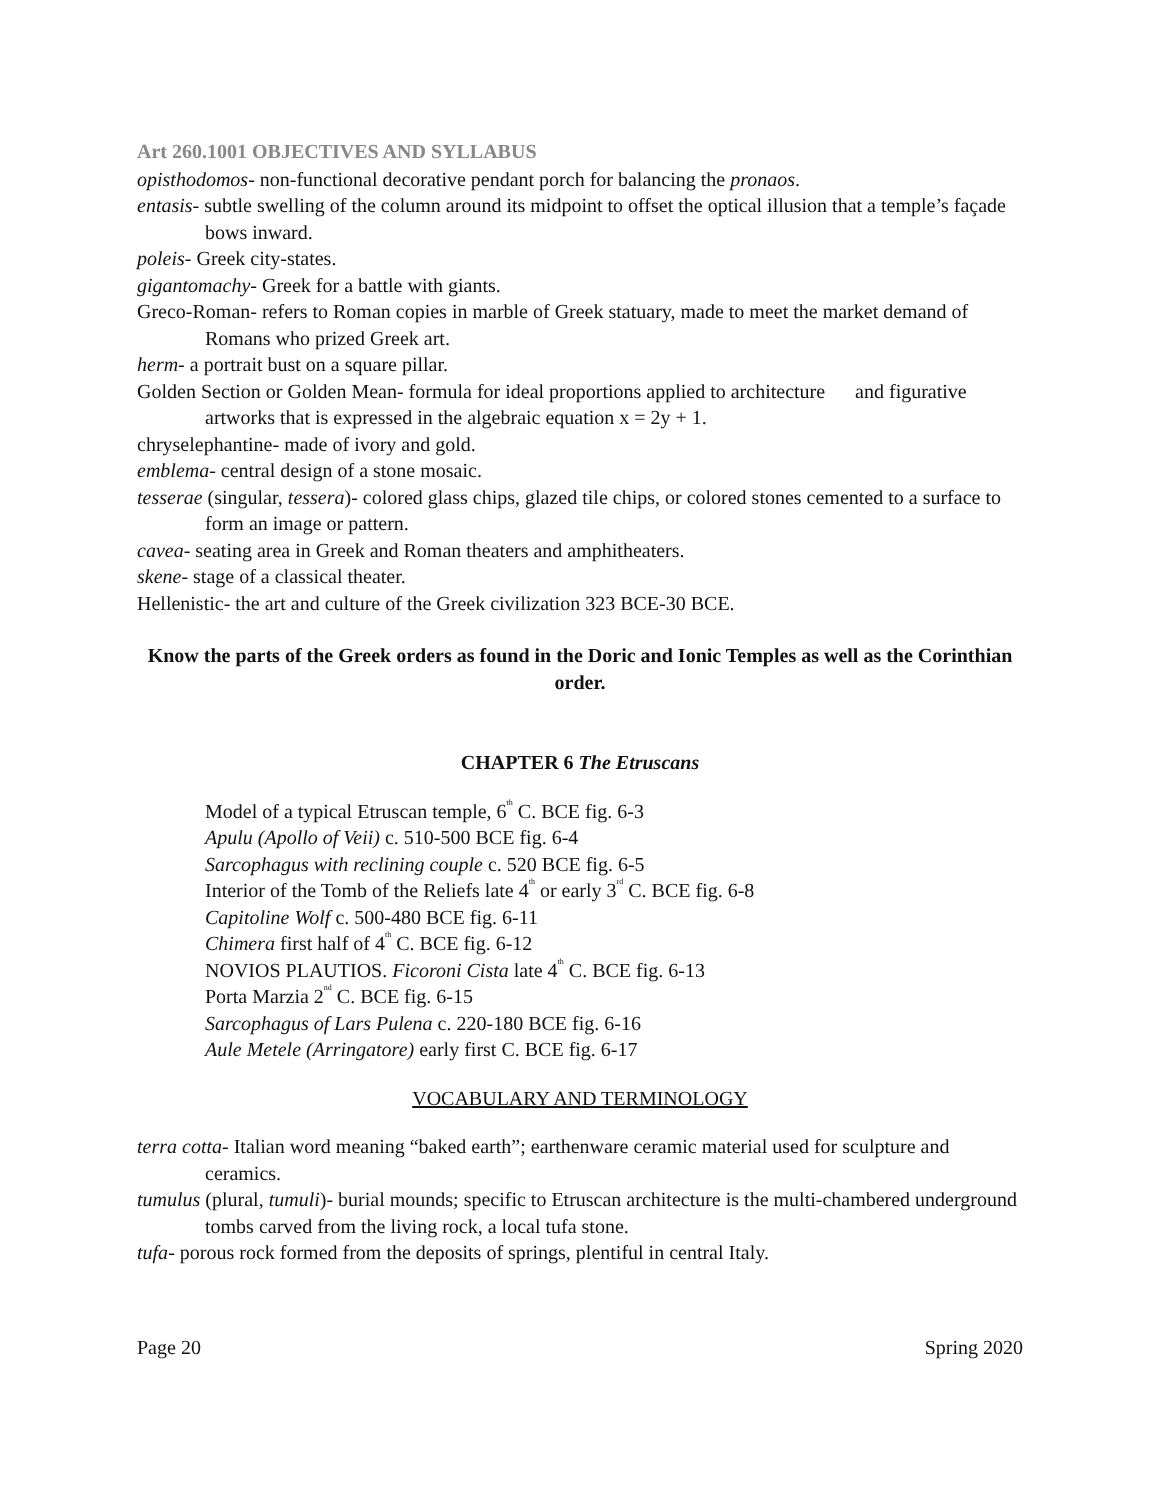Art 260.1001 OBJECTIVES AND SYLLABUS
opisthodomos- non-functional decorative pendant porch for balancing the pronaos.
entasis- subtle swelling of the column around its midpoint to offset the optical illusion that a temple’s façade bows inward.
poleis- Greek city-states.
gigantomachy- Greek for a battle with giants.
Greco-Roman- refers to Roman copies in marble of Greek statuary, made to meet the market demand of Romans who prized Greek art.
herm- a portrait bust on a square pillar.
Golden Section or Golden Mean- formula for ideal proportions applied to architecture and figurative artworks that is expressed in the algebraic equation x = 2y + 1.
chryselephantine- made of ivory and gold.
emblema- central design of a stone mosaic.
tesserae (singular, tessera)- colored glass chips, glazed tile chips, or colored stones cemented to a surface to form an image or pattern.
cavea- seating area in Greek and Roman theaters and amphitheaters.
skene- stage of a classical theater.
Hellenistic- the art and culture of the Greek civilization 323 BCE-30 BCE.
Know the parts of the Greek orders as found in the Doric and Ionic Temples as well as the Corinthian order.
CHAPTER 6 The Etruscans
Model of a typical Etruscan temple, 6<sup>th</sup> C. BCE fig. 6-3
Apulu (Apollo of Veii) c. 510-500 BCE fig. 6-4
Sarcophagus with reclining couple c. 520 BCE fig. 6-5
Interior of the Tomb of the Reliefs late 4<sup>th</sup> or early 3<sup>rd</sup> C. BCE fig. 6-8
Capitoline Wolf c. 500-480 BCE fig. 6-11
Chimera first half of 4<sup>th</sup> C. BCE fig. 6-12
NOVIOS PLAUTIOS. Ficoroni Cista late 4<sup>th</sup> C. BCE fig. 6-13
Porta Marzia 2<sup>nd</sup> C. BCE fig. 6-15
Sarcophagus of Lars Pulena c. 220-180 BCE fig. 6-16
Aule Metele (Arringatore) early first C. BCE fig. 6-17
VOCABULARY AND TERMINOLOGY
terra cotta- Italian word meaning “baked earth”; earthenware ceramic material used for sculpture and ceramics.
tumulus (plural, tumuli)- burial mounds; specific to Etruscan architecture is the multi-chambered underground tombs carved from the living rock, a local tufa stone.
tufa- porous rock formed from the deposits of springs, plentiful in central Italy.
Page 20 Spring 2020